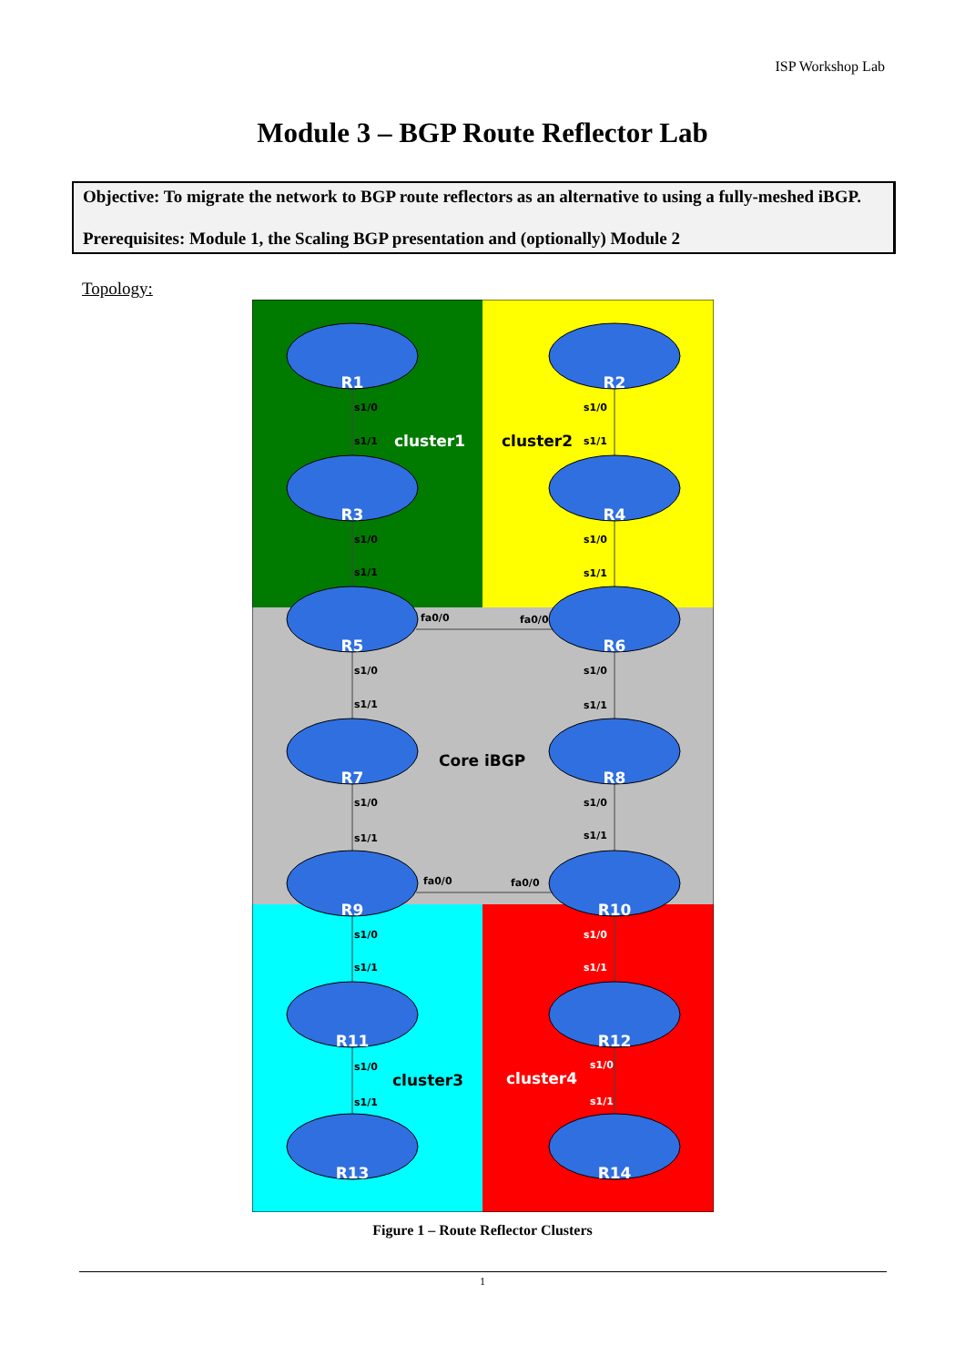ISP Workshop Lab
Module 3 – BGP Route Reflector Lab
Objective: To migrate the network to BGP route reflectors as an alternative to using a fully-meshed iBGP.
Prerequisites: Module 1, the Scaling BGP presentation and (optionally) Module 2
Topology:
R1
R2
R3
R4
R5
R6
R7
R8
R9
R10
R11
R12
R13
R14
cluster1
cluster2
Core iBGP
cluster3
cluster4
s1/0
s1/1
s1/0
s1/1
s1/0
s1/1
s1/0
s1/1
fa0/0
fa0/0
s1/0
s1/1
s1/0
s1/1
s1/0
s1/1
s1/0
s1/1
fa0/0
fa0/0
s1/0
s1/1
s1/0
s1/1
s1/0
s1/1
s1/0
s1/1
Figure 1 – Route Reflector Clusters
1